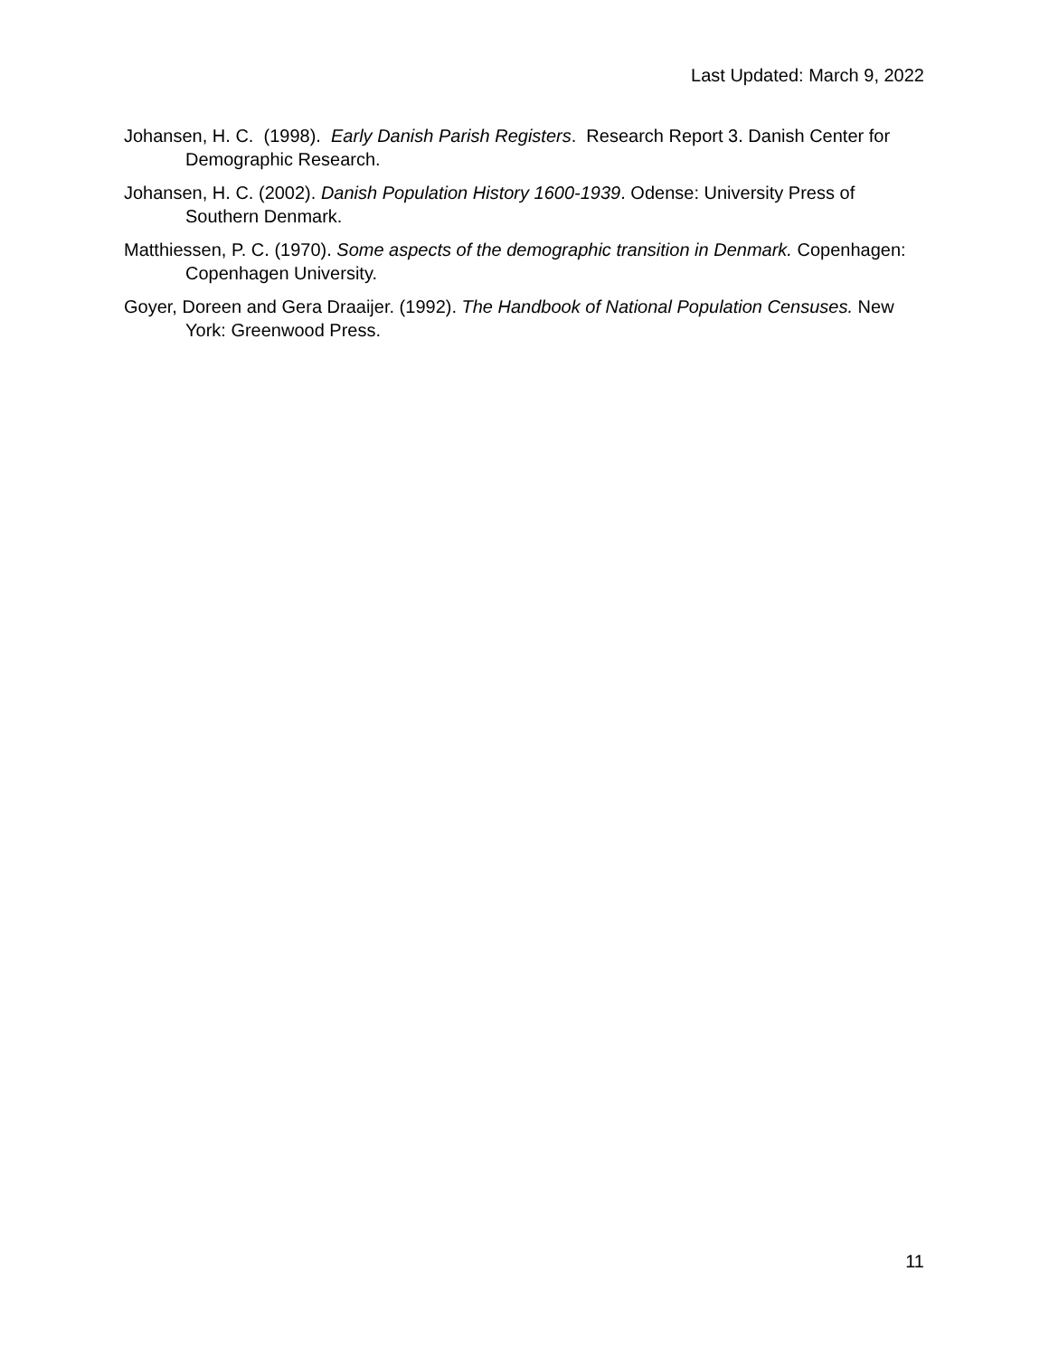Last Updated: March 9, 2022
Johansen, H. C. (1998). Early Danish Parish Registers. Research Report 3. Danish Center for Demographic Research.
Johansen, H. C. (2002). Danish Population History 1600-1939. Odense: University Press of Southern Denmark.
Matthiessen, P. C. (1970). Some aspects of the demographic transition in Denmark. Copenhagen: Copenhagen University.
Goyer, Doreen and Gera Draaijer. (1992). The Handbook of National Population Censuses. New York: Greenwood Press.
11